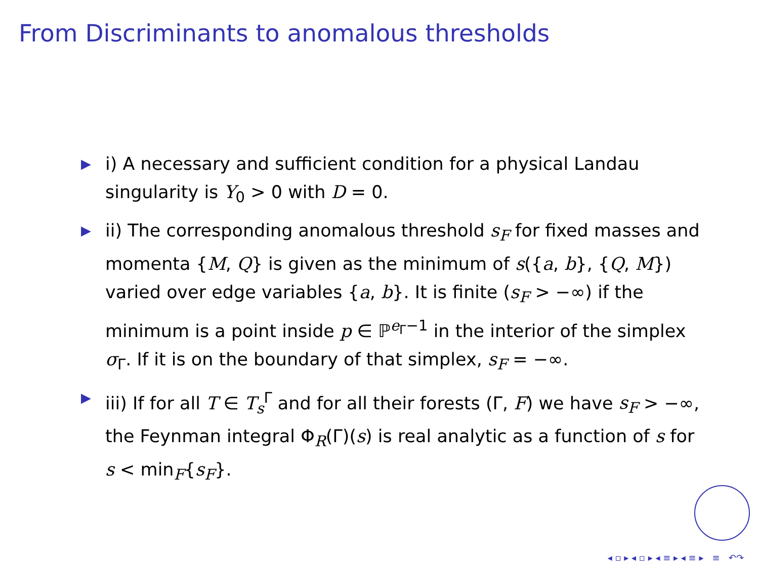From Discriminants to anomalous thresholds
▶ i) A necessary and sufficient condition for a physical Landau singularity is Y<sub>0</sub> > 0 with D = 0.
▶ ii) The corresponding anomalous threshold s<sub>F</sub> for fixed masses and momenta {M, Q} is given as the minimum of s({a, b}, {Q, M}) varied over edge variables {a, b}. It is finite (s<sub>F</sub> > −∞) if the minimum is a point inside p ∈ ℙ<sup>e<sub>Γ</sub>−1</sup> in the interior of the simplex σ<sub>Γ</sub>. If it is on the boundary of that simplex, s<sub>F</sub> = −∞.
▶ iii) If for all T ∈ T<sub>s</sub><sup>Γ</sup> and for all their forests (Γ, F) we have s<sub>F</sub> > −∞, the Feynman integral Φ<sub>R</sub>(Γ)(s) is real analytic as a function of s for s < min<sub>F</sub>{s<sub>F</sub>}.
◂ ▫ ▸ ◂ ▫ ▸ ◂ ≡ ▸ ◂ ≡ ▸ ≡ ↶↷